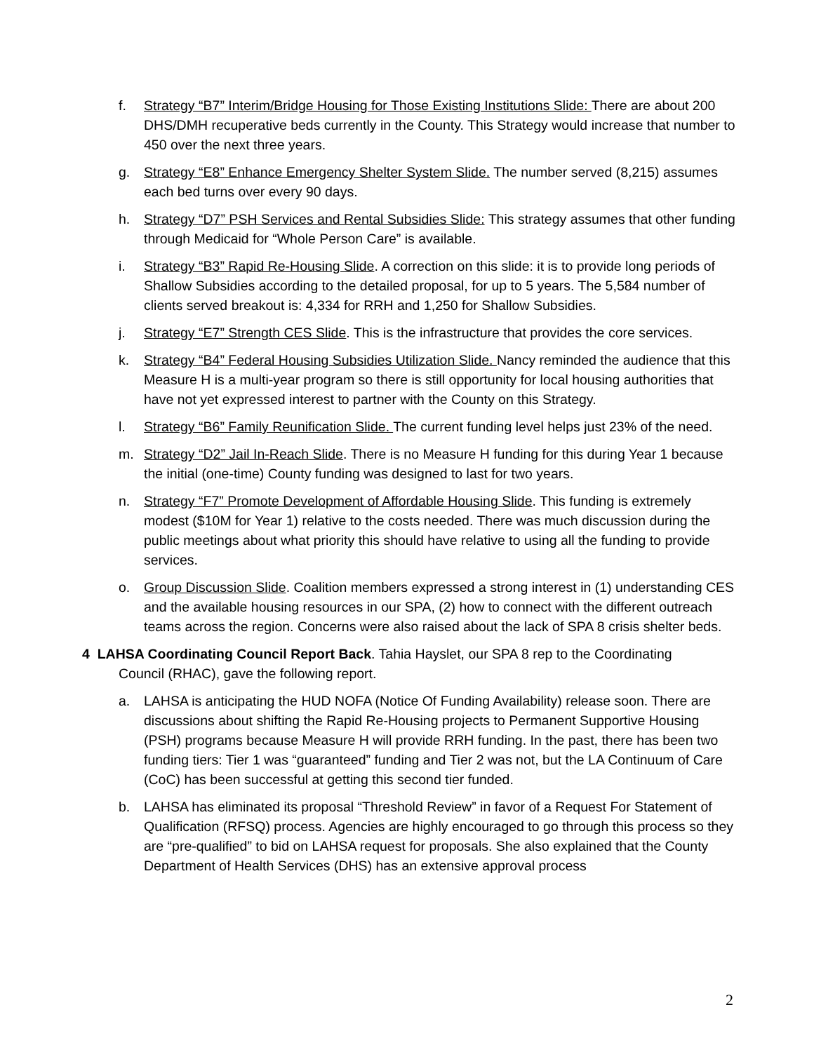f. Strategy “B7” Interim/Bridge Housing for Those Existing Institutions Slide: There are about 200 DHS/DMH recuperative beds currently in the County. This Strategy would increase that number to 450 over the next three years.
g. Strategy “E8” Enhance Emergency Shelter System Slide. The number served (8,215) assumes each bed turns over every 90 days.
h. Strategy “D7” PSH Services and Rental Subsidies Slide: This strategy assumes that other funding through Medicaid for “Whole Person Care” is available.
i. Strategy “B3” Rapid Re-Housing Slide. A correction on this slide: it is to provide long periods of Shallow Subsidies according to the detailed proposal, for up to 5 years. The 5,584 number of clients served breakout is: 4,334 for RRH and 1,250 for Shallow Subsidies.
j. Strategy “E7” Strength CES Slide. This is the infrastructure that provides the core services.
k. Strategy “B4” Federal Housing Subsidies Utilization Slide. Nancy reminded the audience that this Measure H is a multi-year program so there is still opportunity for local housing authorities that have not yet expressed interest to partner with the County on this Strategy.
l. Strategy “B6” Family Reunification Slide. The current funding level helps just 23% of the need.
m. Strategy “D2” Jail In-Reach Slide. There is no Measure H funding for this during Year 1 because the initial (one-time) County funding was designed to last for two years.
n. Strategy “F7” Promote Development of Affordable Housing Slide. This funding is extremely modest ($10M for Year 1) relative to the costs needed. There was much discussion during the public meetings about what priority this should have relative to using all the funding to provide services.
o. Group Discussion Slide. Coalition members expressed a strong interest in (1) understanding CES and the available housing resources in our SPA, (2) how to connect with the different outreach teams across the region. Concerns were also raised about the lack of SPA 8 crisis shelter beds.
4 LAHSA Coordinating Council Report Back. Tahia Hayslet, our SPA 8 rep to the Coordinating
Council (RHAC), gave the following report.
a. LAHSA is anticipating the HUD NOFA (Notice Of Funding Availability) release soon. There are discussions about shifting the Rapid Re-Housing projects to Permanent Supportive Housing (PSH) programs because Measure H will provide RRH funding. In the past, there has been two funding tiers: Tier 1 was “guaranteed” funding and Tier 2 was not, but the LA Continuum of Care (CoC) has been successful at getting this second tier funded.
b. LAHSA has eliminated its proposal “Threshold Review” in favor of a Request For Statement of Qualification (RFSQ) process. Agencies are highly encouraged to go through this process so they are “pre-qualified” to bid on LAHSA request for proposals. She also explained that the County Department of Health Services (DHS) has an extensive approval process
2